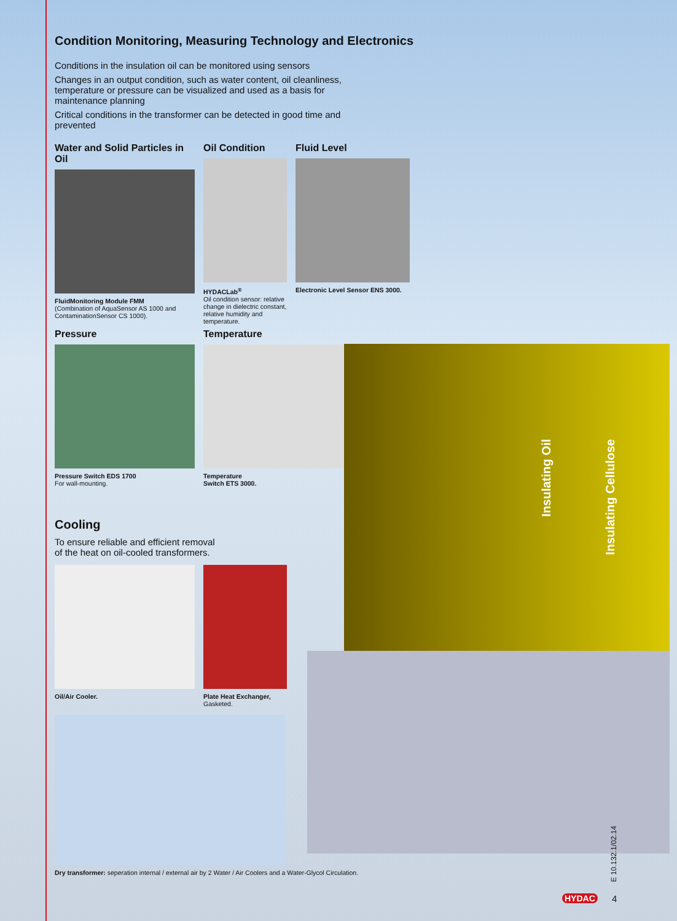Insulating Oil
Insulating Cellulose
Condition Monitoring, Measuring Technology and Electronics
Conditions in the insulation oil can be monitored using sensors
Changes in an output condition, such as water content, oil cleanliness, temperature or pressure can be visualized and used as a basis for maintenance planning
Critical conditions in the transformer can be detected in good time and prevented
Water and Solid Particles in Oil
FluidMonitoring Module FMM
(Combination of AquaSensor AS 1000 and ContaminationSensor CS 1000).
Oil Condition
HYDACLab<sup>®</sup>
Oil condition sensor: relative change in dielectric constant, relative humidity and temperature.
Fluid Level
Electronic Level Sensor ENS 3000.
Pressure
Pressure Switch EDS 1700
For wall-mounting.
Temperature
Temperature
Switch ETS 3000.
Cooling
To ensure reliable and efficient removal
of the heat on oil-cooled transformers.
Oil/Air Cooler. Plate Heat Exchanger,
Gasketed.
Dry transformer: seperation internal / external air by 2 Water / Air Coolers and a Water-Glycol Circulation.
E 10.132.1/02.14
HYDAC 4